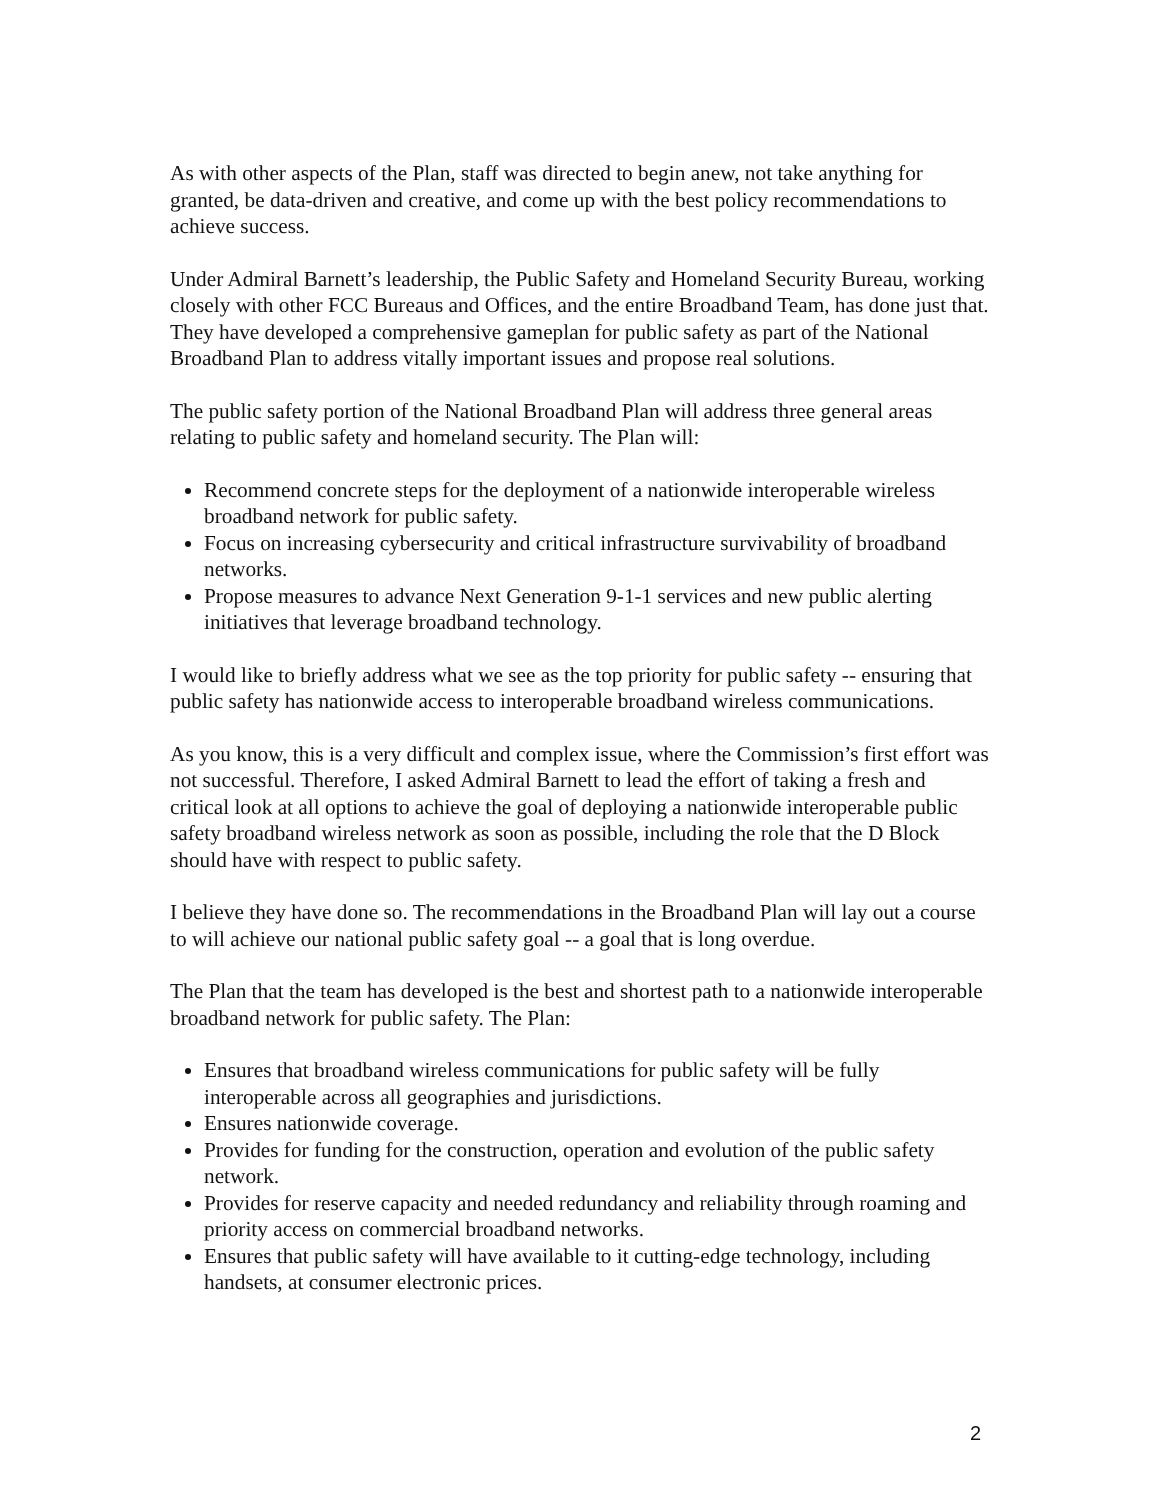As with other aspects of the Plan, staff was directed to begin anew, not take anything for granted, be data-driven and creative, and come up with the best policy recommendations to achieve success.
Under Admiral Barnett’s leadership, the Public Safety and Homeland Security Bureau, working closely with other FCC Bureaus and Offices, and the entire Broadband Team, has done just that. They have developed a comprehensive gameplan for public safety as part of the National Broadband Plan to address vitally important issues and propose real solutions.
The public safety portion of the National Broadband Plan will address three general areas relating to public safety and homeland security. The Plan will:
Recommend concrete steps for the deployment of a nationwide interoperable wireless broadband network for public safety.
Focus on increasing cybersecurity and critical infrastructure survivability of broadband networks.
Propose measures to advance Next Generation 9-1-1 services and new public alerting initiatives that leverage broadband technology.
I would like to briefly address what we see as the top priority for public safety -- ensuring that public safety has nationwide access to interoperable broadband wireless communications.
As you know, this is a very difficult and complex issue, where the Commission’s first effort was not successful. Therefore, I asked Admiral Barnett to lead the effort of taking a fresh and critical look at all options to achieve the goal of deploying a nationwide interoperable public safety broadband wireless network as soon as possible, including the role that the D Block should have with respect to public safety.
I believe they have done so. The recommendations in the Broadband Plan will lay out a course to will achieve our national public safety goal -- a goal that is long overdue.
The Plan that the team has developed is the best and shortest path to a nationwide interoperable broadband network for public safety. The Plan:
Ensures that broadband wireless communications for public safety will be fully interoperable across all geographies and jurisdictions.
Ensures nationwide coverage.
Provides for funding for the construction, operation and evolution of the public safety network.
Provides for reserve capacity and needed redundancy and reliability through roaming and priority access on commercial broadband networks.
Ensures that public safety will have available to it cutting-edge technology, including handsets, at consumer electronic prices.
2